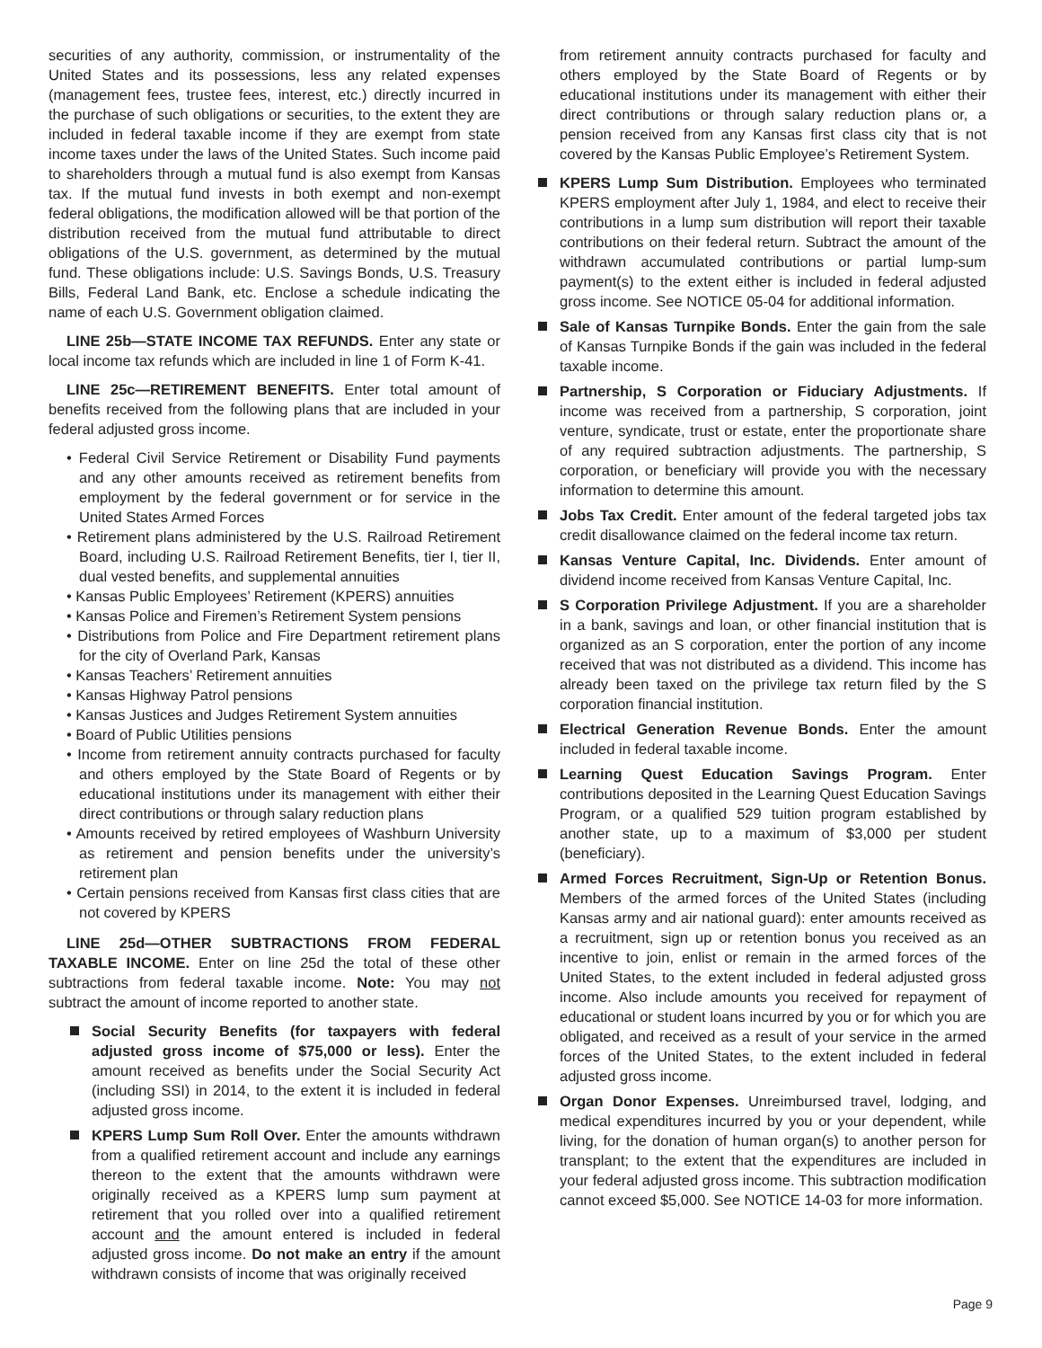securities of any authority, commission, or instrumentality of the United States and its possessions, less any related expenses (management fees, trustee fees, interest, etc.) directly incurred in the purchase of such obligations or securities, to the extent they are included in federal taxable income if they are exempt from state income taxes under the laws of the United States. Such income paid to shareholders through a mutual fund is also exempt from Kansas tax. If the mutual fund invests in both exempt and non-exempt federal obligations, the modification allowed will be that portion of the distribution received from the mutual fund attributable to direct obligations of the U.S. government, as determined by the mutual fund. These obligations include: U.S. Savings Bonds, U.S. Treasury Bills, Federal Land Bank, etc. Enclose a schedule indicating the name of each U.S. Government obligation claimed.
LINE 25b—STATE INCOME TAX REFUNDS. Enter any state or local income tax refunds which are included in line 1 of Form K-41.
LINE 25c—RETIREMENT BENEFITS. Enter total amount of benefits received from the following plans that are included in your federal adjusted gross income.
• Federal Civil Service Retirement or Disability Fund payments and any other amounts received as retirement benefits from employment by the federal government or for service in the United States Armed Forces
• Retirement plans administered by the U.S. Railroad Retirement Board, including U.S. Railroad Retirement Benefits, tier I, tier II, dual vested benefits, and supplemental annuities
• Kansas Public Employees’ Retirement (KPERS) annuities
• Kansas Police and Firemen’s Retirement System pensions
• Distributions from Police and Fire Department retirement plans for the city of Overland Park, Kansas
• Kansas Teachers’ Retirement annuities
• Kansas Highway Patrol pensions
• Kansas Justices and Judges Retirement System annuities
• Board of Public Utilities pensions
• Income from retirement annuity contracts purchased for faculty and others employed by the State Board of Regents or by educational institutions under its management with either their direct contributions or through salary reduction plans
• Amounts received by retired employees of Washburn University as retirement and pension benefits under the university’s retirement plan
• Certain pensions received from Kansas first class cities that are not covered by KPERS
LINE 25d—OTHER SUBTRACTIONS FROM FEDERAL TAXABLE INCOME. Enter on line 25d the total of these other subtractions from federal taxable income. Note: You may not subtract the amount of income reported to another state.
Social Security Benefits (for taxpayers with federal adjusted gross income of $75,000 or less). Enter the amount received as benefits under the Social Security Act (including SSI) in 2014, to the extent it is included in federal adjusted gross income.
KPERS Lump Sum Roll Over. Enter the amounts withdrawn from a qualified retirement account and include any earnings thereon to the extent that the amounts withdrawn were originally received as a KPERS lump sum payment at retirement that you rolled over into a qualified retirement account and the amount entered is included in federal adjusted gross income. Do not make an entry if the amount withdrawn consists of income that was originally received
from retirement annuity contracts purchased for faculty and others employed by the State Board of Regents or by educational institutions under its management with either their direct contributions or through salary reduction plans or, a pension received from any Kansas first class city that is not covered by the Kansas Public Employee’s Retirement System.
KPERS Lump Sum Distribution. Employees who terminated KPERS employment after July 1, 1984, and elect to receive their contributions in a lump sum distribution will report their taxable contributions on their federal return. Subtract the amount of the withdrawn accumulated contributions or partial lump-sum payment(s) to the extent either is included in federal adjusted gross income. See NOTICE 05-04 for additional information.
Sale of Kansas Turnpike Bonds. Enter the gain from the sale of Kansas Turnpike Bonds if the gain was included in the federal taxable income.
Partnership, S Corporation or Fiduciary Adjustments. If income was received from a partnership, S corporation, joint venture, syndicate, trust or estate, enter the proportionate share of any required subtraction adjustments. The partnership, S corporation, or beneficiary will provide you with the necessary information to determine this amount.
Jobs Tax Credit. Enter amount of the federal targeted jobs tax credit disallowance claimed on the federal income tax return.
Kansas Venture Capital, Inc. Dividends. Enter amount of dividend income received from Kansas Venture Capital, Inc.
S Corporation Privilege Adjustment. If you are a shareholder in a bank, savings and loan, or other financial institution that is organized as an S corporation, enter the portion of any income received that was not distributed as a dividend. This income has already been taxed on the privilege tax return filed by the S corporation financial institution.
Electrical Generation Revenue Bonds. Enter the amount included in federal taxable income.
Learning Quest Education Savings Program. Enter contributions deposited in the Learning Quest Education Savings Program, or a qualified 529 tuition program established by another state, up to a maximum of $3,000 per student (beneficiary).
Armed Forces Recruitment, Sign-Up or Retention Bonus. Members of the armed forces of the United States (including Kansas army and air national guard): enter amounts received as a recruitment, sign up or retention bonus you received as an incentive to join, enlist or remain in the armed forces of the United States, to the extent included in federal adjusted gross income. Also include amounts you received for repayment of educational or student loans incurred by you or for which you are obligated, and received as a result of your service in the armed forces of the United States, to the extent included in federal adjusted gross income.
Organ Donor Expenses. Unreimbursed travel, lodging, and medical expenditures incurred by you or your dependent, while living, for the donation of human organ(s) to another person for transplant; to the extent that the expenditures are included in your federal adjusted gross income. This subtraction modification cannot exceed $5,000. See NOTICE 14-03 for more information.
Page 9